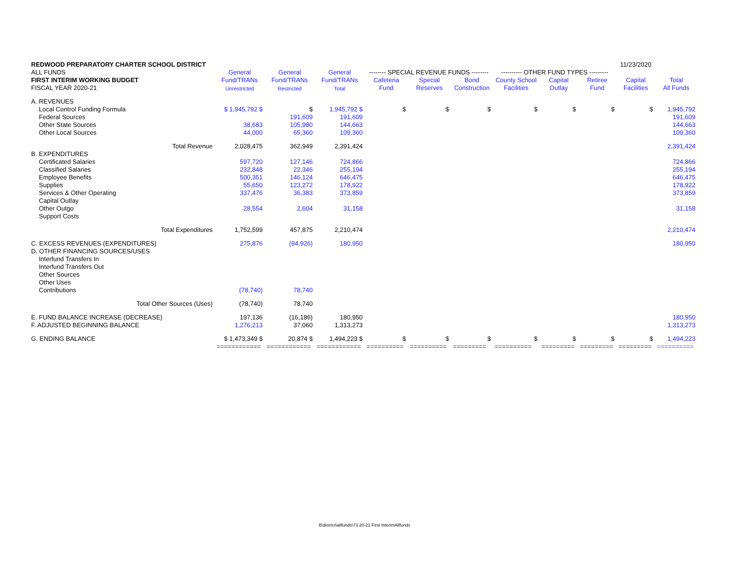| REDWOOD PREPARATORY CHARTER SCHOOL DISTRICT | | | | | | | | | | 11/23/2020 | |
| ALL FUNDS | General | General | General | -------- SPECIAL REVENUE FUNDS -------- | | | ---------- OTHER FUND TYPES --------- | | | | |
| FIRST INTERIM WORKING BUDGET | Fund/TRANs | Fund/TRANs | Fund/TRANs | Cafeteria | Special | Bond | County School | Capital | Retiree | Capital | Total |
| FISCAL YEAR 2020-21 | Unrestricted | Restricted | Total | Fund | Reserves | Construction | Facilities | Outlay | Fund | Facilities | All Funds |
| A. REVENUES | | | | | | | | | | | |
| Local Control Funding Formula | $ 1,945,792 $ | $ | 1,945,792 $ | $ | $ | $ | $ | $ | $ | $ | 1,945,792 |
| Federal Sources | | 191,609 | 191,609 | | | | | | | | 191,609 |
| Other State Sources | 38,683 | 105,980 | 144,663 | | | | | | | | 144,663 |
| Other Local Sources | 44,000 | 65,360 | 109,360 | | | | | | | | 109,360 |
| Total Revenue | 2,028,475 | 362,949 | 2,391,424 | | | | | | | | 2,391,424 |
| B. EXPENDITURES | | | | | | | | | | | |
| Certificated Salaries | 597,720 | 127,146 | 724,866 | | | | | | | | 724,866 |
| Classified Salaries | 232,848 | 22,346 | 255,194 | | | | | | | | 255,194 |
| Employee Benefits | 500,351 | 146,124 | 646,475 | | | | | | | | 646,475 |
| Supplies | 55,650 | 123,272 | 178,922 | | | | | | | | 178,922 |
| Services & Other Operating | 337,476 | 36,383 | 373,859 | | | | | | | | 373,859 |
| Capital Outlay | | | | | | | | | | | |
| Other Outgo | 28,554 | 2,604 | 31,158 | | | | | | | | 31,158 |
| Support Costs | | | | | | | | | | | |
| Total Expenditures | 1,752,599 | 457,875 | 2,210,474 | | | | | | | | 2,210,474 |
| C. EXCESS REVENUES (EXPENDITURES) | 275,876 | (94,926) | 180,950 | | | | | | | | 180,950 |
| D. OTHER FINANCING SOURCES/USES | | | | | | | | | | | |
| Interfund Transfers In | | | | | | | | | | | |
| Interfund Transfers Out | | | | | | | | | | | |
| Other Sources | | | | | | | | | | | |
| Other Uses | | | | | | | | | | | |
| Contributions | (78,740) | 78,740 | | | | | | | | | |
| Total Other Sources (Uses) | (78,740) | 78,740 | | | | | | | | | |
| E. FUND BALANCE INCREASE (DECREASE) | 197,136 | (16,186) | 180,950 | | | | | | | | 180,950 |
| F. ADJUSTED BEGINNING BALANCE | 1,276,213 | 37,060 | 1,313,273 | | | | | | | | 1,313,273 |
| G. ENDING BALANCE | $ 1,473,349 $ | 20,874 $ | 1,494,223 $ | $ | $ | $ | $ | $ | $ | $ | 1,494,223 |
| | ============ | ============ | ============ | ========== | ========== | ========= | ========== | ========= | ========= | ========= | ========== |
B\district\allfunds\73 20-21 First InterimAllfunds